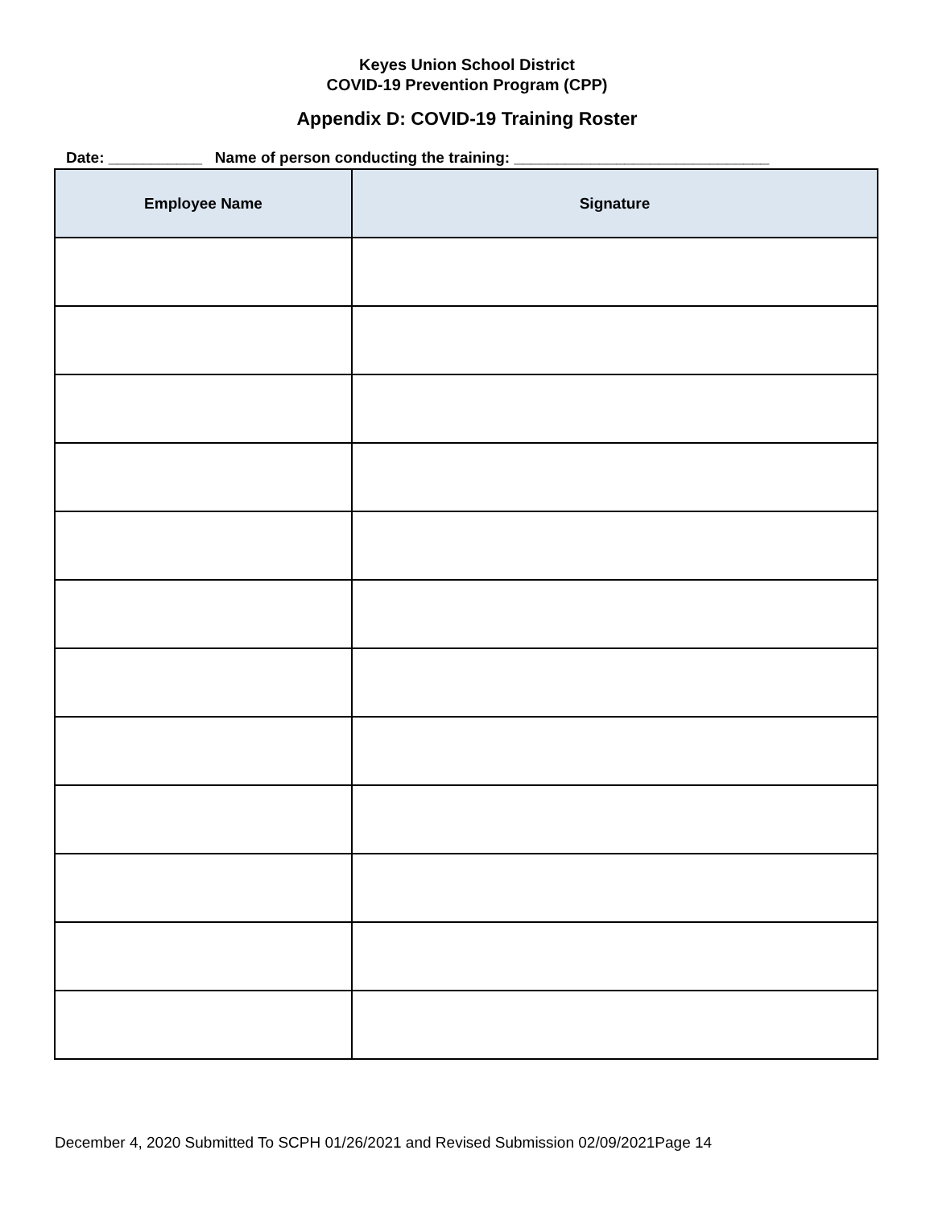Keyes Union School District
COVID-19 Prevention Program (CPP)
Appendix D: COVID-19 Training Roster
Date: ___________ Name of person conducting the training: ______________________________
| Employee Name | Signature |
| --- | --- |
December 4, 2020 Submitted To SCPH 01/26/2021 and Revised Submission 02/09/2021Page 14